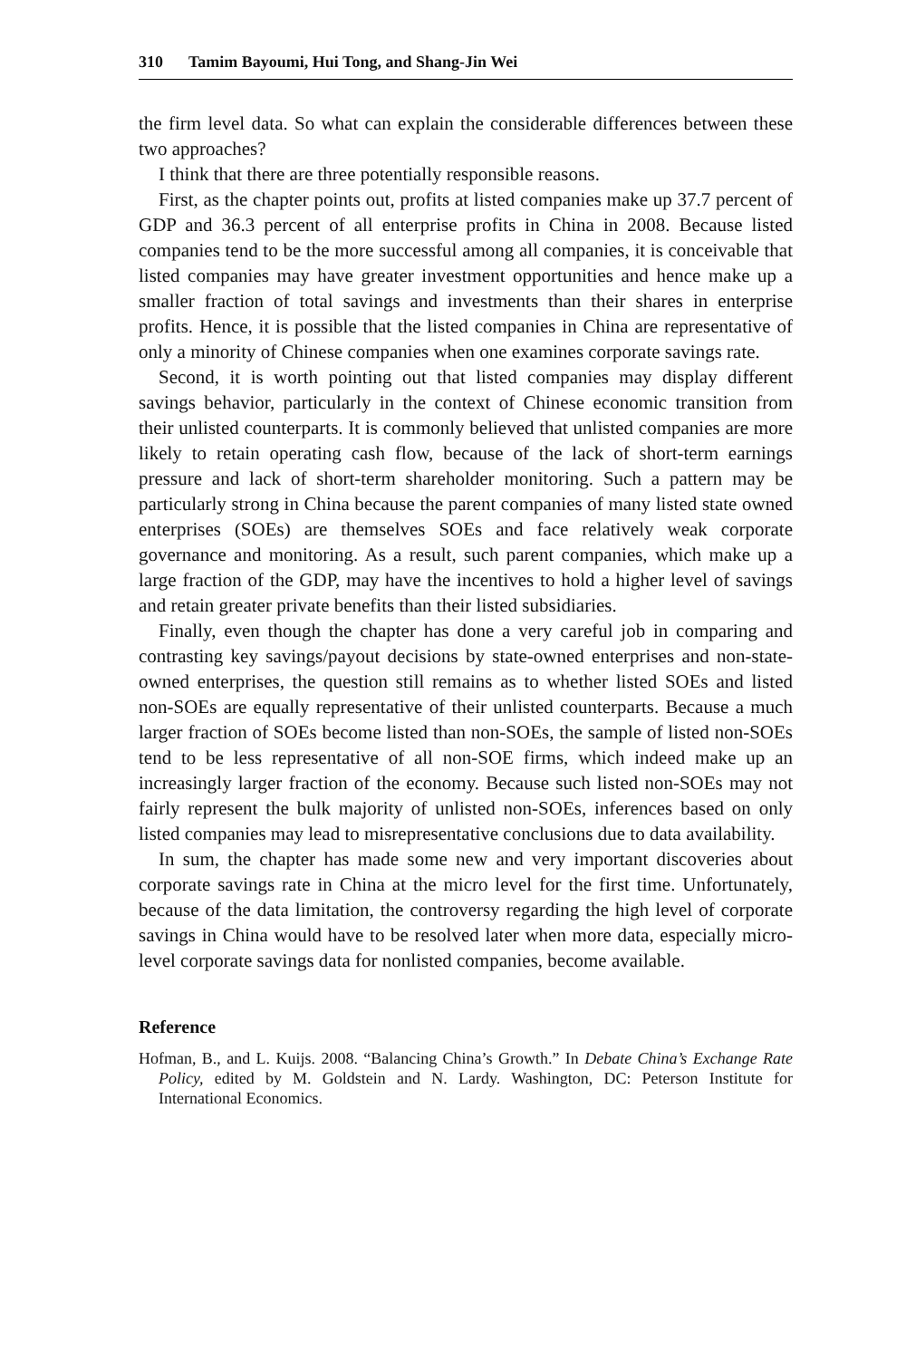310 Tamim Bayoumi, Hui Tong, and Shang-Jin Wei
the firm level data. So what can explain the considerable differences between these two approaches?
I think that there are three potentially responsible reasons.
First, as the chapter points out, profits at listed companies make up 37.7 percent of GDP and 36.3 percent of all enterprise profits in China in 2008. Because listed companies tend to be the more successful among all companies, it is conceivable that listed companies may have greater investment opportunities and hence make up a smaller fraction of total savings and investments than their shares in enterprise profits. Hence, it is possible that the listed companies in China are representative of only a minority of Chinese companies when one examines corporate savings rate.
Second, it is worth pointing out that listed companies may display different savings behavior, particularly in the context of Chinese economic transition from their unlisted counterparts. It is commonly believed that unlisted companies are more likely to retain operating cash flow, because of the lack of short-term earnings pressure and lack of short-term shareholder monitoring. Such a pattern may be particularly strong in China because the parent companies of many listed state owned enterprises (SOEs) are themselves SOEs and face relatively weak corporate governance and monitoring. As a result, such parent companies, which make up a large fraction of the GDP, may have the incentives to hold a higher level of savings and retain greater private benefits than their listed subsidiaries.
Finally, even though the chapter has done a very careful job in comparing and contrasting key savings/payout decisions by state-owned enterprises and non-state-owned enterprises, the question still remains as to whether listed SOEs and listed non-SOEs are equally representative of their unlisted counterparts. Because a much larger fraction of SOEs become listed than non-SOEs, the sample of listed non-SOEs tend to be less representative of all non-SOE firms, which indeed make up an increasingly larger fraction of the economy. Because such listed non-SOEs may not fairly represent the bulk majority of unlisted non-SOEs, inferences based on only listed companies may lead to misrepresentative conclusions due to data availability.
In sum, the chapter has made some new and very important discoveries about corporate savings rate in China at the micro level for the first time. Unfortunately, because of the data limitation, the controversy regarding the high level of corporate savings in China would have to be resolved later when more data, especially micro-level corporate savings data for nonlisted companies, become available.
Reference
Hofman, B., and L. Kuijs. 2008. “Balancing China’s Growth.” In Debate China’s Exchange Rate Policy, edited by M. Goldstein and N. Lardy. Washington, DC: Peterson Institute for International Economics.